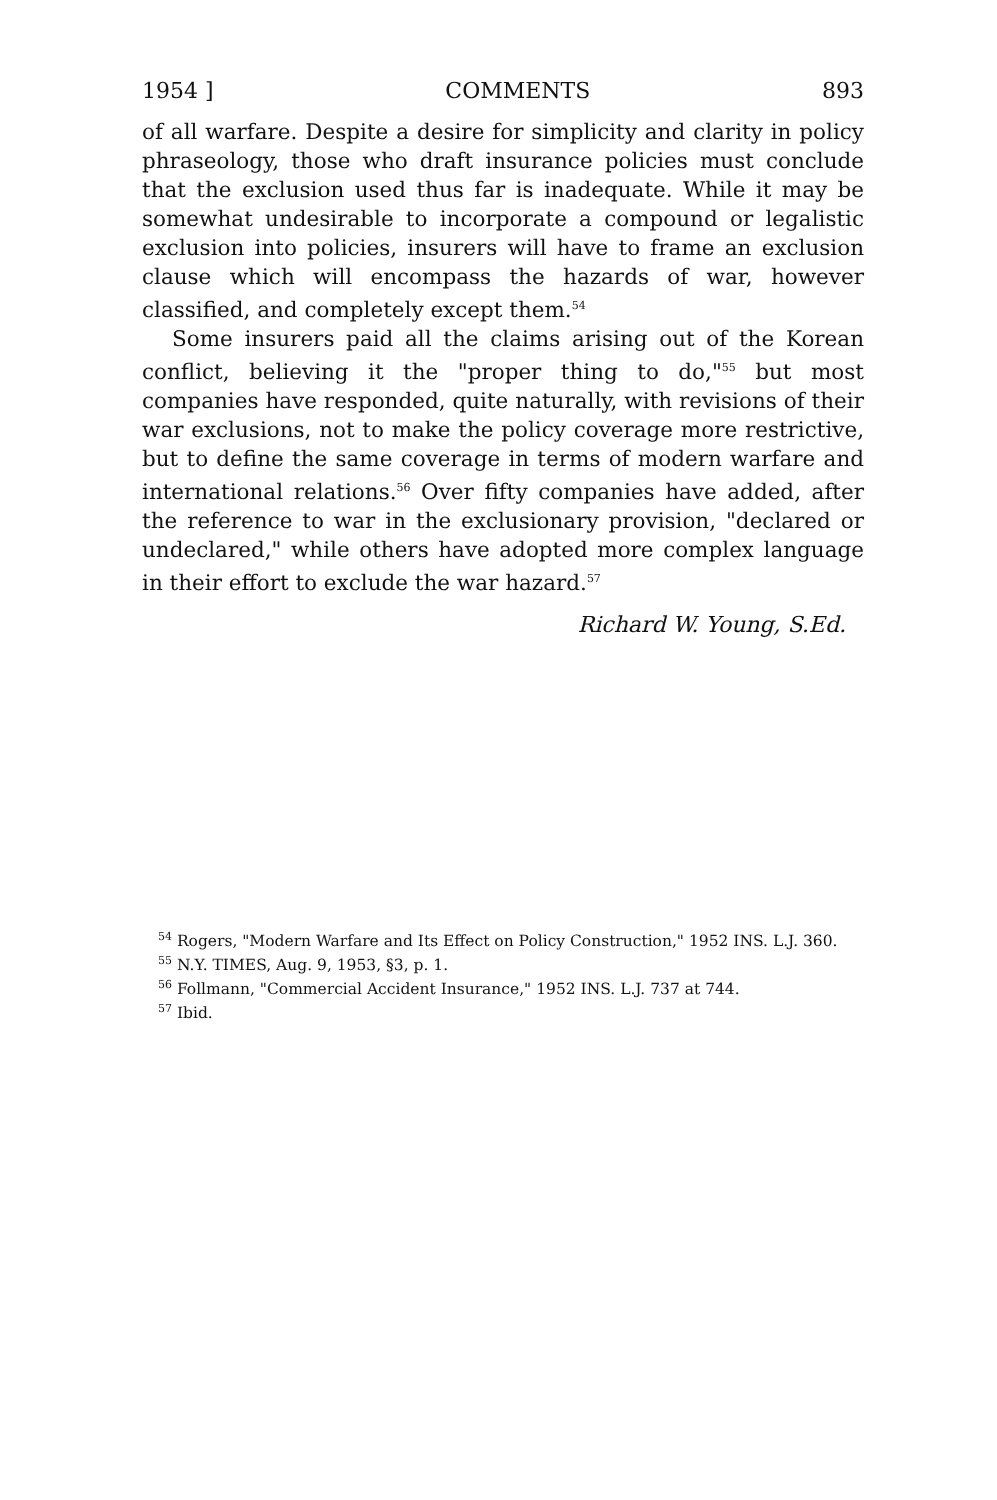1954 ] COMMENTS 893
of all warfare. Despite a desire for simplicity and clarity in policy phraseology, those who draft insurance policies must conclude that the exclusion used thus far is inadequate. While it may be somewhat undesirable to incorporate a compound or legalistic exclusion into policies, insurers will have to frame an exclusion clause which will encompass the hazards of war, however classified, and completely except them.<sup>54</sup>
Some insurers paid all the claims arising out of the Korean conflict, believing it the "proper thing to do,"<sup>55</sup> but most companies have responded, quite naturally, with revisions of their war exclusions, not to make the policy coverage more restrictive, but to define the same coverage in terms of modern warfare and international relations.<sup>56</sup> Over fifty companies have added, after the reference to war in the exclusionary provision, "declared or undeclared," while others have adopted more complex language in their effort to exclude the war hazard.<sup>57</sup>
Richard W. Young, S.Ed.
<sup>54</sup> Rogers, "Modern Warfare and Its Effect on Policy Construction," 1952 INS. L.J. 360.
<sup>55</sup> N.Y. TIMES, Aug. 9, 1953, §3, p. 1.
<sup>56</sup> Follmann, "Commercial Accident Insurance," 1952 INS. L.J. 737 at 744.
<sup>57</sup> Ibid.